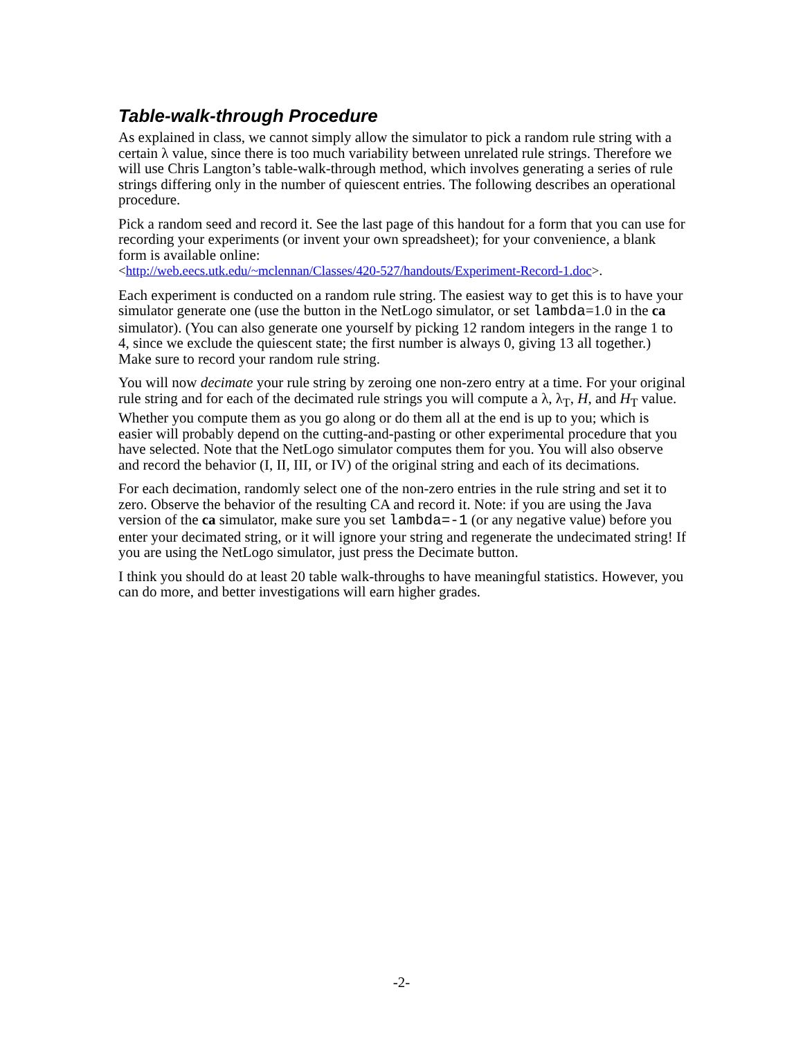Table-walk-through Procedure
As explained in class, we cannot simply allow the simulator to pick a random rule string with a certain λ value, since there is too much variability between unrelated rule strings. Therefore we will use Chris Langton’s table-walk-through method, which involves generating a series of rule strings differing only in the number of quiescent entries. The following describes an operational procedure.
Pick a random seed and record it. See the last page of this handout for a form that you can use for recording your experiments (or invent your own spreadsheet); for your convenience, a blank form is available online:
<http://web.eecs.utk.edu/~mclennan/Classes/420-527/handouts/Experiment-Record-1.doc>.
Each experiment is conducted on a random rule string. The easiest way to get this is to have your simulator generate one (use the button in the NetLogo simulator, or set lambda=1.0 in the ca simulator). (You can also generate one yourself by picking 12 random integers in the range 1 to 4, since we exclude the quiescent state; the first number is always 0, giving 13 all together.) Make sure to record your random rule string.
You will now decimate your rule string by zeroing one non-zero entry at a time. For your original rule string and for each of the decimated rule strings you will compute a λ, λ<sub>T</sub>, H, and H<sub>T</sub> value. Whether you compute them as you go along or do them all at the end is up to you; which is easier will probably depend on the cutting-and-pasting or other experimental procedure that you have selected. Note that the NetLogo simulator computes them for you. You will also observe and record the behavior (I, II, III, or IV) of the original string and each of its decimations.
For each decimation, randomly select one of the non-zero entries in the rule string and set it to zero. Observe the behavior of the resulting CA and record it. Note: if you are using the Java version of the ca simulator, make sure you set lambda=-1 (or any negative value) before you enter your decimated string, or it will ignore your string and regenerate the undecimated string! If you are using the NetLogo simulator, just press the Decimate button.
I think you should do at least 20 table walk-throughs to have meaningful statistics. However, you can do more, and better investigations will earn higher grades.
-2-